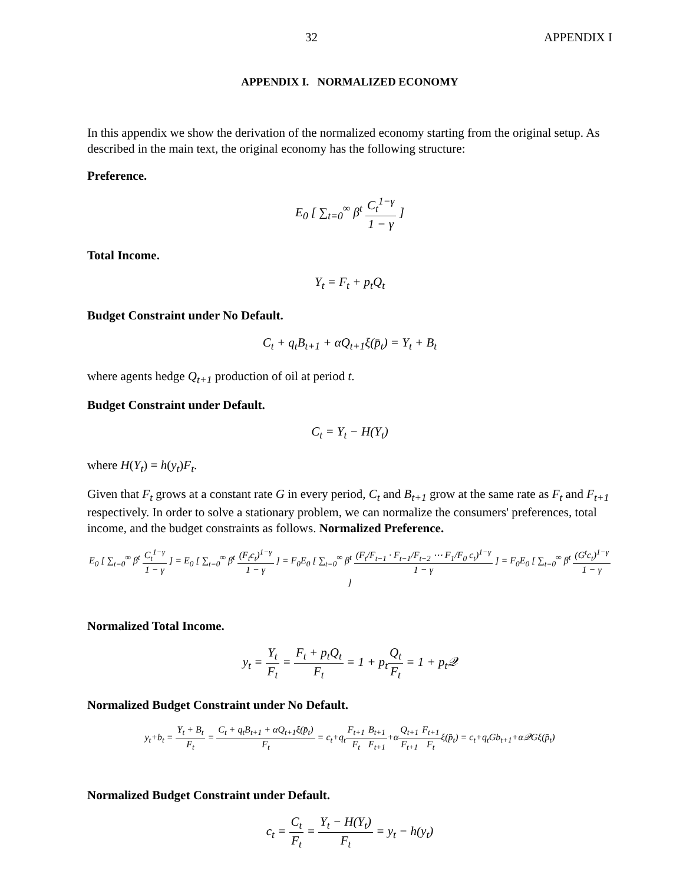32 APPENDIX I
APPENDIX I. NORMALIZED ECONOMY
In this appendix we show the derivation of the normalized economy starting from the original setup. As described in the main text, the original economy has the following structure:
Preference.
E<sub>0</sub> [ ∑<sub>t=0</sub><sup>∞</sup> β<sup>t</sup> C<sub>t</sub><sup>1−γ</sup> 1 − γ ]
Total Income.
Y<sub>t</sub> = F<sub>t</sub> + p<sub>t</sub>Q<sub>t</sub>
Budget Constraint under No Default.
C<sub>t</sub> + q<sub>t</sub>B<sub>t+1</sub> + αQ<sub>t+1</sub>ξ(p̄<sub>t</sub>) = Y<sub>t</sub> + B<sub>t</sub>
where agents hedge Q<sub>t+1</sub> production of oil at period t.
Budget Constraint under Default.
C<sub>t</sub> = Y<sub>t</sub> − H(Y<sub>t</sub>)
where H(Y<sub>t</sub>) = h(y<sub>t</sub>)F<sub>t</sub>.
Given that F<sub>t</sub> grows at a constant rate G in every period, C<sub>t</sub> and B<sub>t+1</sub> grow at the same rate as F<sub>t</sub> and F<sub>t+1</sub> respectively. In order to solve a stationary problem, we can normalize the consumers' preferences, total income, and the budget constraints as follows. Normalized Preference.
E<sub>0</sub> [ ∑<sub>t=0</sub><sup>∞</sup> β<sup>t</sup> C<sub>t</sub><sup>1−γ</sup> 1 − γ ] = E<sub>0</sub> [ ∑<sub>t=0</sub><sup>∞</sup> β<sup>t</sup> (F<sub>t</sub>c<sub>t</sub>)<sup>1−γ</sup> 1 − γ ] = F<sub>0</sub>E<sub>0</sub> [ ∑<sub>t=0</sub><sup>∞</sup> β<sup>t</sup> (F<sub>t</sub>/F<sub>t−1</sub> · F<sub>t−1</sub>/F<sub>t−2</sub> ⋯ F<sub>1</sub>/F<sub>0</sub> c<sub>t</sub>)<sup>1−γ</sup> 1 − γ ] = F<sub>0</sub>E<sub>0</sub> [ ∑<sub>t=0</sub><sup>∞</sup> β<sup>t</sup> (G<sup>t</sup>c<sub>t</sub>)<sup>1−γ</sup> 1 − γ ]
Normalized Total Income.
y<sub>t</sub> = Y<sub>t</sub> F<sub>t</sub> = F<sub>t</sub> + p<sub>t</sub>Q<sub>t</sub> F<sub>t</sub> = 1 + p<sub>t</sub>Q<sub>t</sub> F<sub>t</sub> = 1 + p<sub>t</sub>𝒬
Normalized Budget Constraint under No Default.
y<sub>t</sub>+b<sub>t</sub> = Y<sub>t</sub> + B<sub>t</sub> F<sub>t</sub> = C<sub>t</sub> + q<sub>t</sub>B<sub>t+1</sub> + αQ<sub>t+1</sub>ξ(p̄<sub>t</sub>) F<sub>t</sub> = c<sub>t</sub>+q<sub>t</sub>F<sub>t+1</sub> F<sub>t</sub> B<sub>t+1</sub> F<sub>t+1</sub>+αQ<sub>t+1</sub> F<sub>t+1</sub> F<sub>t+1</sub> F<sub>t</sub>ξ(p̄<sub>t</sub>) = c<sub>t</sub>+q<sub>t</sub>Gb<sub>t+1</sub>+α𝒬Gξ(p̄<sub>t</sub>)
Normalized Budget Constraint under Default.
c<sub>t</sub> = C<sub>t</sub> F<sub>t</sub> = Y<sub>t</sub> − H(Y<sub>t</sub>) F<sub>t</sub> = y<sub>t</sub> − h(y<sub>t</sub>)